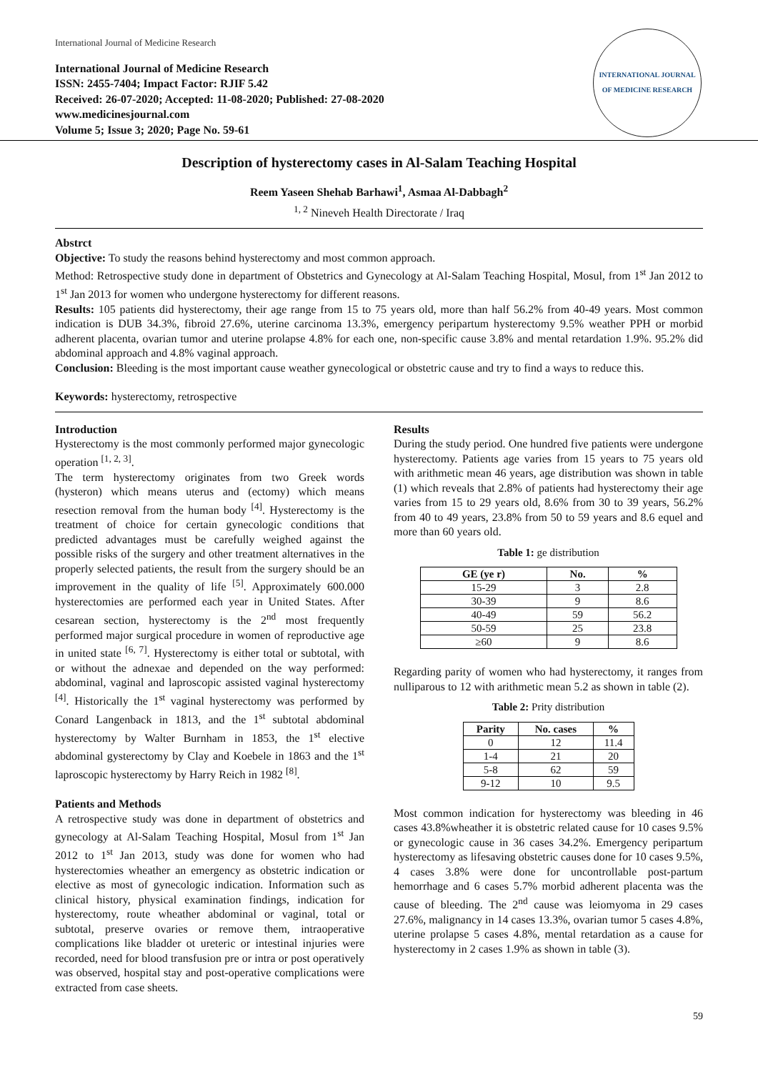International Journal of Medicine Research
International Journal of Medicine Research
ISSN: 2455-7404; Impact Factor: RJIF 5.42
Received: 26-07-2020; Accepted: 11-08-2020; Published: 27-08-2020
www.medicinesjournal.com
Volume 5; Issue 3; 2020; Page No. 59-61
INTERNATIONAL JOURNAL OF MEDICINE RESEARCH
Description of hysterectomy cases in Al-Salam Teaching Hospital
Reem Yaseen Shehab Barhawi<sup>1</sup>, Asmaa Al-Dabbagh<sup>2</sup>
<sup>1, 2</sup> Nineveh Health Directorate / Iraq
Abstrct
Objective: To study the reasons behind hysterectomy and most common approach.
Method: Retrospective study done in department of Obstetrics and Gynecology at Al-Salam Teaching Hospital, Mosul, from 1<sup>st</sup> Jan 2012 to 1<sup>st</sup> Jan 2013 for women who undergone hysterectomy for different reasons.
Results: 105 patients did hysterectomy, their age range from 15 to 75 years old, more than half 56.2% from 40-49 years. Most common indication is DUB 34.3%, fibroid 27.6%, uterine carcinoma 13.3%, emergency peripartum hysterectomy 9.5% weather PPH or morbid adherent placenta, ovarian tumor and uterine prolapse 4.8% for each one, non-specific cause 3.8% and mental retardation 1.9%. 95.2% did abdominal approach and 4.8% vaginal approach.
Conclusion: Bleeding is the most important cause weather gynecological or obstetric cause and try to find a ways to reduce this.
Keywords: hysterectomy, retrospective
Introduction
Hysterectomy is the most commonly performed major gynecologic operation <sup>[1, 2, 3]</sup>.
The term hysterectomy originates from two Greek words (hysteron) which means uterus and (ectomy) which means resection removal from the human body <sup>[4]</sup>. Hysterectomy is the treatment of choice for certain gynecologic conditions that predicted advantages must be carefully weighed against the possible risks of the surgery and other treatment alternatives in the properly selected patients, the result from the surgery should be an improvement in the quality of life <sup>[5]</sup>. Approximately 600.000 hysterectomies are performed each year in United States. After cesarean section, hysterectomy is the 2<sup>nd</sup> most frequently performed major surgical procedure in women of reproductive age in united state <sup>[6, 7]</sup>. Hysterectomy is either total or subtotal, with or without the adnexae and depended on the way performed: abdominal, vaginal and laproscopic assisted vaginal hysterectomy <sup>[4]</sup>. Historically the 1<sup>st</sup> vaginal hysterectomy was performed by Conard Langenback in 1813, and the 1<sup>st</sup> subtotal abdominal hysterectomy by Walter Burnham in 1853, the 1<sup>st</sup> elective abdominal gysterectomy by Clay and Koebele in 1863 and the 1<sup>st</sup> laproscopic hysterectomy by Harry Reich in 1982 <sup>[8]</sup>.
Patients and Methods
A retrospective study was done in department of obstetrics and gynecology at Al-Salam Teaching Hospital, Mosul from 1<sup>st</sup> Jan 2012 to 1<sup>st</sup> Jan 2013, study was done for women who had hysterectomies wheather an emergency as obstetric indication or elective as most of gynecologic indication. Information such as clinical history, physical examination findings, indication for hysterectomy, route wheather abdominal or vaginal, total or subtotal, preserve ovaries or remove them, intraoperative complications like bladder ot ureteric or intestinal injuries were recorded, need for blood transfusion pre or intra or post operatively was observed, hospital stay and post-operative complications were extracted from case sheets.
Results
During the study period. One hundred five patients were undergone hysterectomy. Patients age varies from 15 years to 75 years old with arithmetic mean 46 years, age distribution was shown in table (1) which reveals that 2.8% of patients had hysterectomy their age varies from 15 to 29 years old, 8.6% from 30 to 39 years, 56.2% from 40 to 49 years, 23.8% from 50 to 59 years and 8.6 equel and more than 60 years old.
Table 1: ge distribution
| GE (ye r) | No. | % |
| --- | --- | --- |
| 15-29 | 3 | 2.8 |
| 30-39 | 9 | 8.6 |
| 40-49 | 59 | 56.2 |
| 50-59 | 25 | 23.8 |
| ≥60 | 9 | 8.6 |
Regarding parity of women who had hysterectomy, it ranges from nulliparous to 12 with arithmetic mean 5.2 as shown in table (2).
Table 2: Prity distribution
| Parity | No. cases | % |
| --- | --- | --- |
| 0 | 12 | 11.4 |
| 1-4 | 21 | 20 |
| 5-8 | 62 | 59 |
| 9-12 | 10 | 9.5 |
Most common indication for hysterectomy was bleeding in 46 cases 43.8%wheather it is obstetric related cause for 10 cases 9.5% or gynecologic cause in 36 cases 34.2%. Emergency peripartum hysterectomy as lifesaving obstetric causes done for 10 cases 9.5%, 4 cases 3.8% were done for uncontrollable post-partum hemorrhage and 6 cases 5.7% morbid adherent placenta was the cause of bleeding. The 2<sup>nd</sup> cause was leiomyoma in 29 cases 27.6%, malignancy in 14 cases 13.3%, ovarian tumor 5 cases 4.8%, uterine prolapse 5 cases 4.8%, mental retardation as a cause for hysterectomy in 2 cases 1.9% as shown in table (3).
59